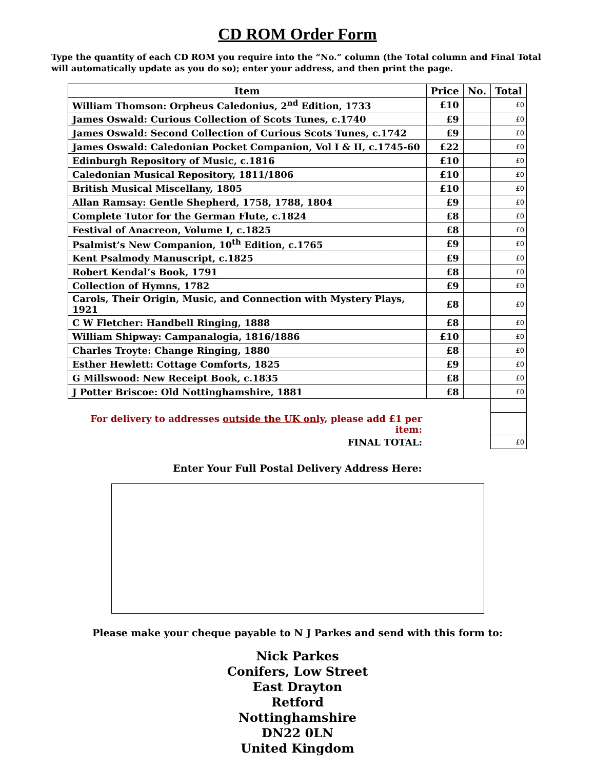CD ROM Order Form
Type the quantity of each CD ROM you require into the “No.” column (the Total column and Final Total will automatically update as you do so); enter your address, and then print the page.
| Item | Price | No. | Total |
| --- | --- | --- | --- |
| William Thomson: Orpheus Caledonius, 2<sup>nd</sup> Edition, 1733 | £10 | | £0 |
| James Oswald: Curious Collection of Scots Tunes, c.1740 | £9 | | £0 |
| James Oswald: Second Collection of Curious Scots Tunes, c.1742 | £9 | | £0 |
| James Oswald: Caledonian Pocket Companion, Vol I & II, c.1745-60 | £22 | | £0 |
| Edinburgh Repository of Music, c.1816 | £10 | | £0 |
| Caledonian Musical Repository, 1811/1806 | £10 | | £0 |
| British Musical Miscellany, 1805 | £10 | | £0 |
| Allan Ramsay: Gentle Shepherd, 1758, 1788, 1804 | £9 | | £0 |
| Complete Tutor for the German Flute, c.1824 | £8 | | £0 |
| Festival of Anacreon, Volume I, c.1825 | £8 | | £0 |
| Psalmist’s New Companion, 10<sup>th</sup> Edition, c.1765 | £9 | | £0 |
| Kent Psalmody Manuscript, c.1825 | £9 | | £0 |
| Robert Kendal’s Book, 1791 | £8 | | £0 |
| Collection of Hymns, 1782 | £9 | | £0 |
| Carols, Their Origin, Music, and Connection with Mystery Plays, 1921 | £8 | | £0 |
| C W Fletcher: Handbell Ringing, 1888 | £8 | | £0 |
| William Shipway: Campanalogia, 1816/1886 | £10 | | £0 |
| Charles Troyte: Change Ringing, 1880 | £8 | | £0 |
| Esther Hewlett: Cottage Comforts, 1825 | £9 | | £0 |
| G Millswood: New Receipt Book, c.1835 | £8 | | £0 |
| J Potter Briscoe: Old Nottinghamshire, 1881 | £8 | | £0 |
| For delivery to addresses outside the UK only , please add £1 per item: | | | |
| FINAL TOTAL: | | | £0 |
Enter Your Full Postal Delivery Address Here:
Please make your cheque payable to N J Parkes and send with this form to:
Nick Parkes
Conifers, Low Street
East Drayton
Retford
Nottinghamshire
DN22 0LN
United Kingdom